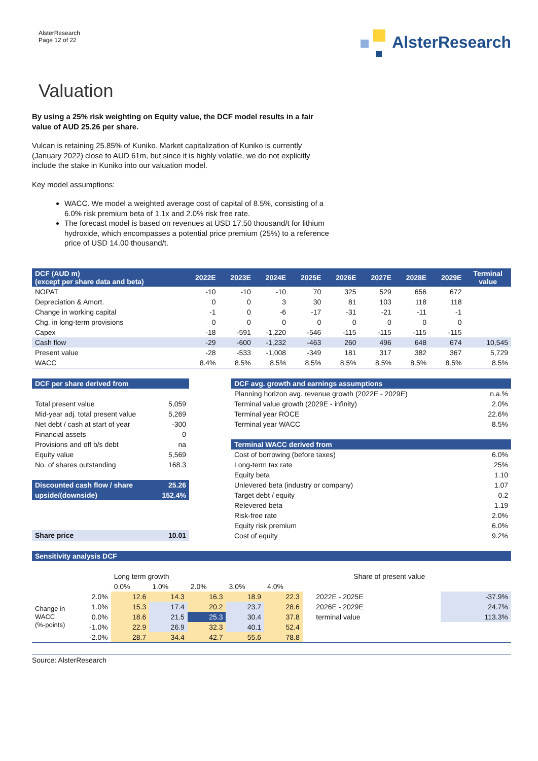AlsterResearch
Page 12 of 22
AlsterResearch
Valuation
By using a 25% risk weighting on Equity value, the DCF model results in a fair value of AUD 25.26 per share.
Vulcan is retaining 25.85% of Kuniko. Market capitalization of Kuniko is currently (January 2022) close to AUD 61m, but since it is highly volatile, we do not explicitly include the stake in Kuniko into our valuation model.
Key model assumptions:
WACC. We model a weighted average cost of capital of 8.5%, consisting of a 6.0% risk premium beta of 1.1x and 2.0% risk free rate.
The forecast model is based on revenues at USD 17.50 thousand/t for lithium hydroxide, which encompasses a potential price premium (25%) to a reference price of USD 14.00 thousand/t.
| DCF (AUD m) (except per share data and beta) | 2022E | 2023E | 2024E | 2025E | 2026E | 2027E | 2028E | 2029E | Terminal value |
| --- | --- | --- | --- | --- | --- | --- | --- | --- | --- |
| NOPAT | -10 | -10 | -10 | 70 | 325 | 529 | 656 | 672 | |
| Depreciation & Amort. | 0 | 0 | 3 | 30 | 81 | 103 | 118 | 118 | |
| Change in working capital | -1 | 0 | -6 | -17 | -31 | -21 | -11 | -1 | |
| Chg. in long-term provisions | 0 | 0 | 0 | 0 | 0 | 0 | 0 | 0 | |
| Capex | -18 | -591 | -1,220 | -546 | -115 | -115 | -115 | -115 | |
| Cash flow | -29 | -600 | -1,232 | -463 | 260 | 496 | 648 | 674 | 10,545 |
| Present value | -28 | -533 | -1,008 | -349 | 181 | 317 | 382 | 367 | 5,729 |
| WACC | 8.4% | 8.5% | 8.5% | 8.5% | 8.5% | 8.5% | 8.5% | 8.5% | 8.5% |
| DCF per share derived from | |
| --- | --- |
| Total present value | 5,059 |
| Mid-year adj. total present value | 5,269 |
| Net debt / cash at start of year | -300 |
| Financial assets | 0 |
| Provisions and off b/s debt | na |
| Equity value | 5,569 |
| No. of shares outstanding | 168.3 |
| Discounted cash flow / share | 25.26 |
| upside/(downside) | 152.4% |
| Share price | 10.01 |
| DCF avg. growth and earnings assumptions | |
| --- | --- |
| Planning horizon avg. revenue growth (2022E - 2029E) | n.a.% |
| Terminal value growth (2029E - infinity) | 2.0% |
| Terminal year ROCE | 22.6% |
| Terminal year WACC | 8.5% |
| Terminal WACC derived from | |
| Cost of borrowing (before taxes) | 6.0% |
| Long-term tax rate | 25% |
| Equity beta | 1.10 |
| Unlevered beta (industry or company) | 1.07 |
| Target debt / equity | 0.2 |
| Relevered beta | 1.19 |
| Risk-free rate | 2.0% |
| Equity risk premium | 6.0% |
| Cost of equity | 9.2% |
Sensitivity analysis DCF
| | | Long term growth | | | | | | Share of present value | |
| | | 0.0% | 1.0% | 2.0% | 3.0% | 4.0% | | | |
| Change in WACC (%-points) | 2.0% | 12.6 | 14.3 | 16.3 | 18.9 | 22.3 | | 2022E - 2025E | -37.9% |
| | 1.0% | 15.3 | 17.4 | 20.2 | 23.7 | 28.6 | | 2026E - 2029E | 24.7% |
| | 0.0% | 18.6 | 21.5 | 25.3 | 30.4 | 37.8 | | terminal value | 113.3% |
| | -1.0% | 22.9 | 26.9 | 32.3 | 40.1 | 52.4 | | | |
| | -2.0% | 28.7 | 34.4 | 42.7 | 55.6 | 78.8 | | | |
Source: AlsterResearch